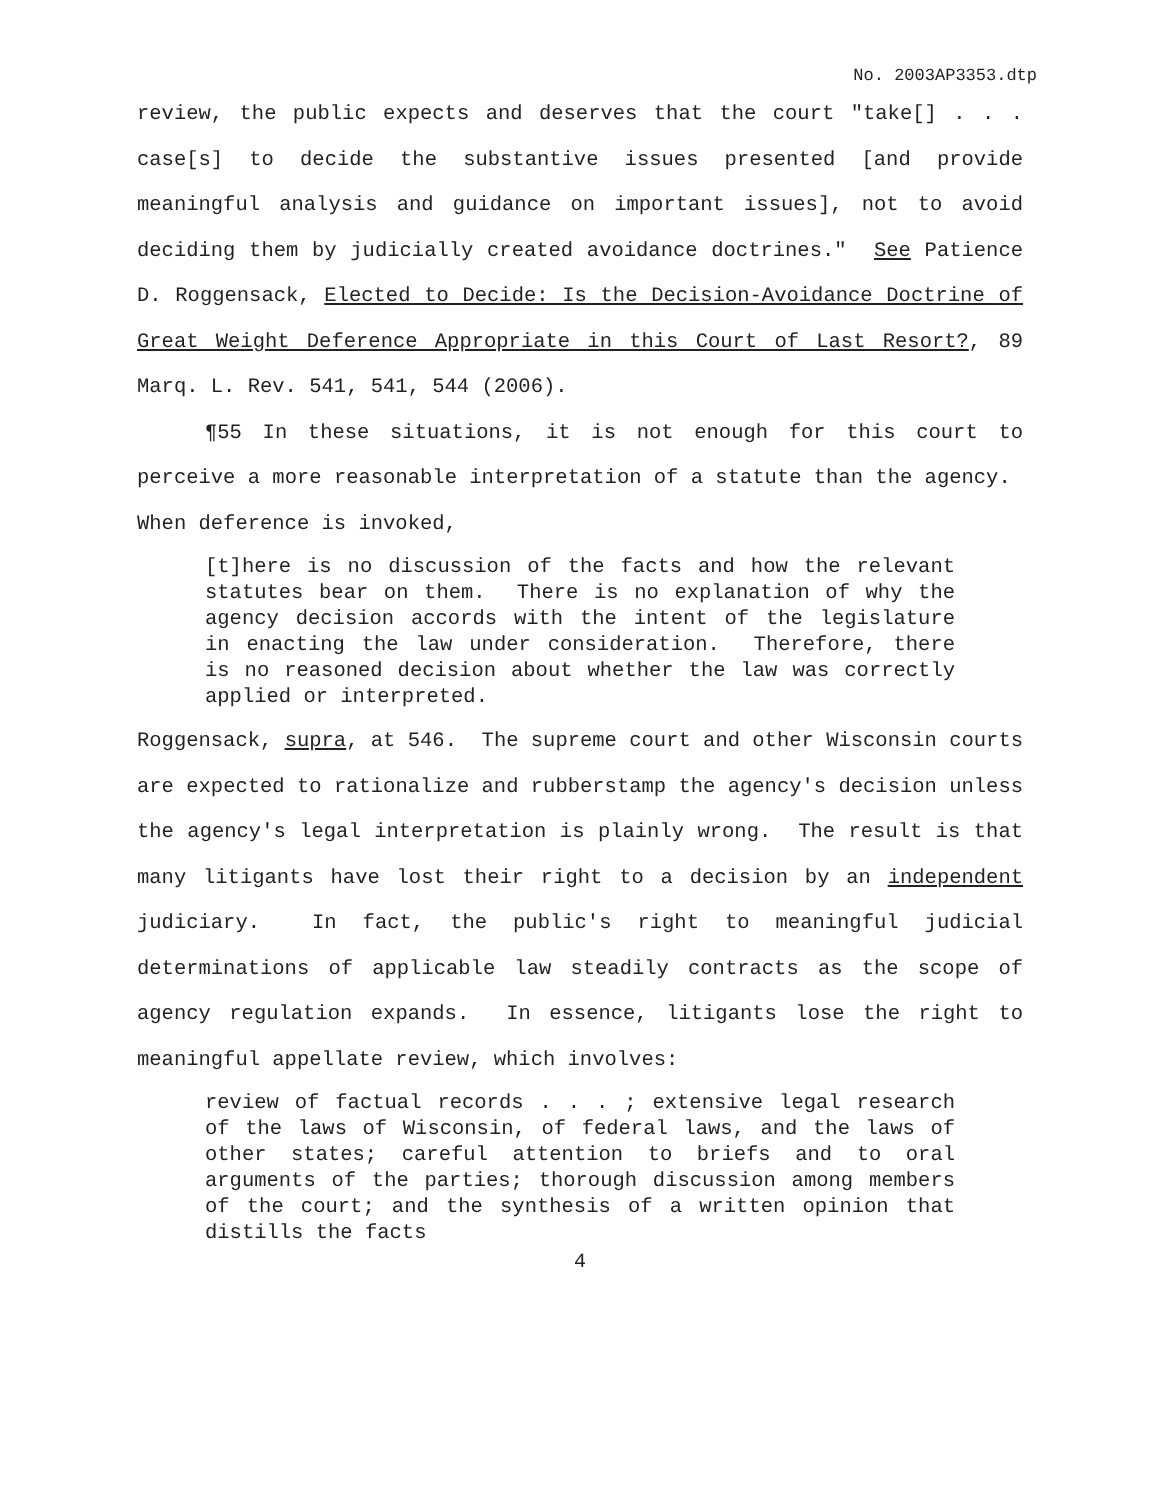No. 2003AP3353.dtp
review, the public expects and deserves that the court "take[] . . . case[s] to decide the substantive issues presented [and provide meaningful analysis and guidance on important issues], not to avoid deciding them by judicially created avoidance doctrines." See Patience D. Roggensack, Elected to Decide: Is the Decision-Avoidance Doctrine of Great Weight Deference Appropriate in this Court of Last Resort?, 89 Marq. L. Rev. 541, 541, 544 (2006).
¶55 In these situations, it is not enough for this court to perceive a more reasonable interpretation of a statute than the agency. When deference is invoked,
[t]here is no discussion of the facts and how the relevant statutes bear on them. There is no explanation of why the agency decision accords with the intent of the legislature in enacting the law under consideration. Therefore, there is no reasoned decision about whether the law was correctly applied or interpreted.
Roggensack, supra, at 546. The supreme court and other Wisconsin courts are expected to rationalize and rubberstamp the agency's decision unless the agency's legal interpretation is plainly wrong. The result is that many litigants have lost their right to a decision by an independent judiciary. In fact, the public's right to meaningful judicial determinations of applicable law steadily contracts as the scope of agency regulation expands. In essence, litigants lose the right to meaningful appellate review, which involves:
review of factual records . . . ; extensive legal research of the laws of Wisconsin, of federal laws, and the laws of other states; careful attention to briefs and to oral arguments of the parties; thorough discussion among members of the court; and the synthesis of a written opinion that distills the facts
4